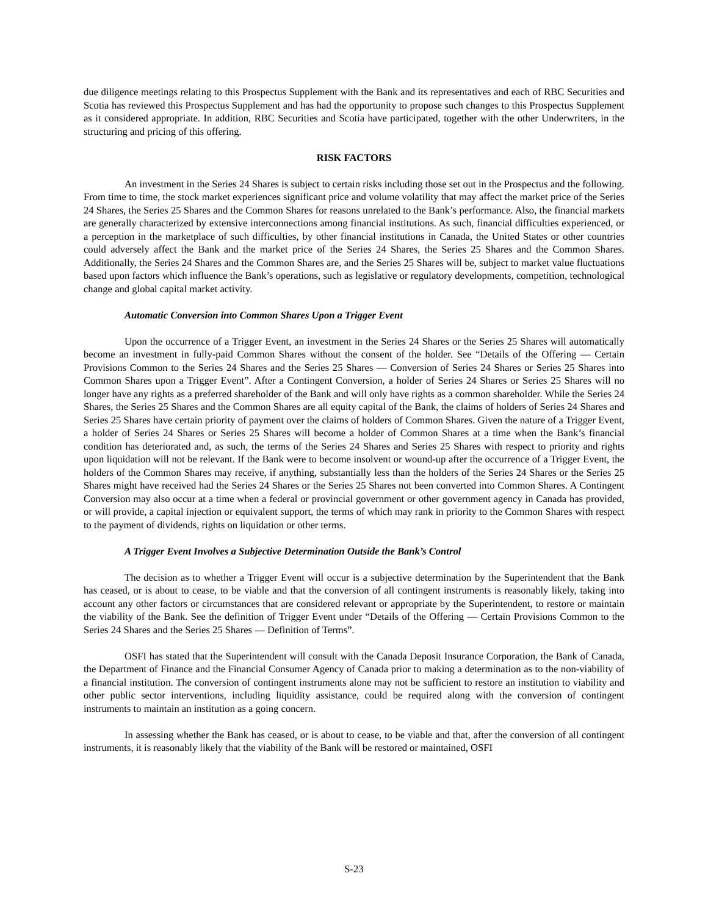due diligence meetings relating to this Prospectus Supplement with the Bank and its representatives and each of RBC Securities and Scotia has reviewed this Prospectus Supplement and has had the opportunity to propose such changes to this Prospectus Supplement as it considered appropriate. In addition, RBC Securities and Scotia have participated, together with the other Underwriters, in the structuring and pricing of this offering.
RISK FACTORS
An investment in the Series 24 Shares is subject to certain risks including those set out in the Prospectus and the following. From time to time, the stock market experiences significant price and volume volatility that may affect the market price of the Series 24 Shares, the Series 25 Shares and the Common Shares for reasons unrelated to the Bank’s performance. Also, the financial markets are generally characterized by extensive interconnections among financial institutions. As such, financial difficulties experienced, or a perception in the marketplace of such difficulties, by other financial institutions in Canada, the United States or other countries could adversely affect the Bank and the market price of the Series 24 Shares, the Series 25 Shares and the Common Shares. Additionally, the Series 24 Shares and the Common Shares are, and the Series 25 Shares will be, subject to market value fluctuations based upon factors which influence the Bank’s operations, such as legislative or regulatory developments, competition, technological change and global capital market activity.
Automatic Conversion into Common Shares Upon a Trigger Event
Upon the occurrence of a Trigger Event, an investment in the Series 24 Shares or the Series 25 Shares will automatically become an investment in fully-paid Common Shares without the consent of the holder. See “Details of the Offering — Certain Provisions Common to the Series 24 Shares and the Series 25 Shares — Conversion of Series 24 Shares or Series 25 Shares into Common Shares upon a Trigger Event”. After a Contingent Conversion, a holder of Series 24 Shares or Series 25 Shares will no longer have any rights as a preferred shareholder of the Bank and will only have rights as a common shareholder. While the Series 24 Shares, the Series 25 Shares and the Common Shares are all equity capital of the Bank, the claims of holders of Series 24 Shares and Series 25 Shares have certain priority of payment over the claims of holders of Common Shares. Given the nature of a Trigger Event, a holder of Series 24 Shares or Series 25 Shares will become a holder of Common Shares at a time when the Bank’s financial condition has deteriorated and, as such, the terms of the Series 24 Shares and Series 25 Shares with respect to priority and rights upon liquidation will not be relevant. If the Bank were to become insolvent or wound-up after the occurrence of a Trigger Event, the holders of the Common Shares may receive, if anything, substantially less than the holders of the Series 24 Shares or the Series 25 Shares might have received had the Series 24 Shares or the Series 25 Shares not been converted into Common Shares. A Contingent Conversion may also occur at a time when a federal or provincial government or other government agency in Canada has provided, or will provide, a capital injection or equivalent support, the terms of which may rank in priority to the Common Shares with respect to the payment of dividends, rights on liquidation or other terms.
A Trigger Event Involves a Subjective Determination Outside the Bank’s Control
The decision as to whether a Trigger Event will occur is a subjective determination by the Superintendent that the Bank has ceased, or is about to cease, to be viable and that the conversion of all contingent instruments is reasonably likely, taking into account any other factors or circumstances that are considered relevant or appropriate by the Superintendent, to restore or maintain the viability of the Bank. See the definition of Trigger Event under “Details of the Offering — Certain Provisions Common to the Series 24 Shares and the Series 25 Shares — Definition of Terms”.
OSFI has stated that the Superintendent will consult with the Canada Deposit Insurance Corporation, the Bank of Canada, the Department of Finance and the Financial Consumer Agency of Canada prior to making a determination as to the non-viability of a financial institution. The conversion of contingent instruments alone may not be sufficient to restore an institution to viability and other public sector interventions, including liquidity assistance, could be required along with the conversion of contingent instruments to maintain an institution as a going concern.
In assessing whether the Bank has ceased, or is about to cease, to be viable and that, after the conversion of all contingent instruments, it is reasonably likely that the viability of the Bank will be restored or maintained, OSFI
S-23